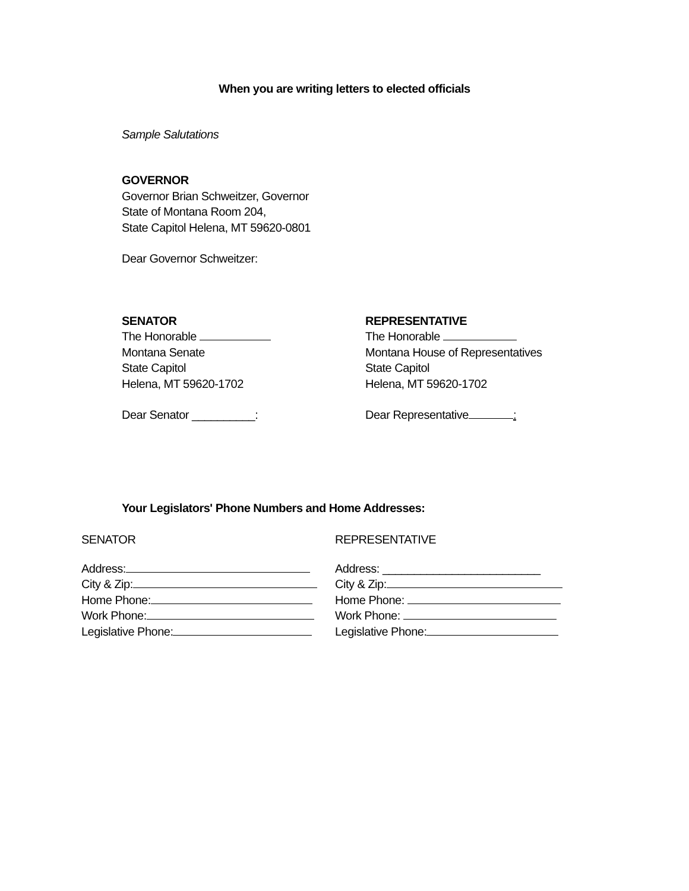When you are writing letters to elected officials
Sample Salutations
GOVERNOR
Governor Brian Schweitzer, Governor
State of Montana Room 204,
State Capitol Helena, MT 59620-0801
Dear Governor Schweitzer:
SENATOR
The Honorable
Montana Senate
State Capitol
Helena, MT 59620-1702
Dear Senator __________:
REPRESENTATIVE
The Honorable
Montana House of Representatives
State Capitol
Helena, MT 59620-1702
Dear Representative :
Your Legislators' Phone Numbers and Home Addresses:
SENATOR REPRESENTATIVE
Address:
City & Zip:
Home Phone:
Work Phone:
Legislative Phone:
Address: _________________________
City & Zip:
Home Phone:
Work Phone:
Legislative Phone: